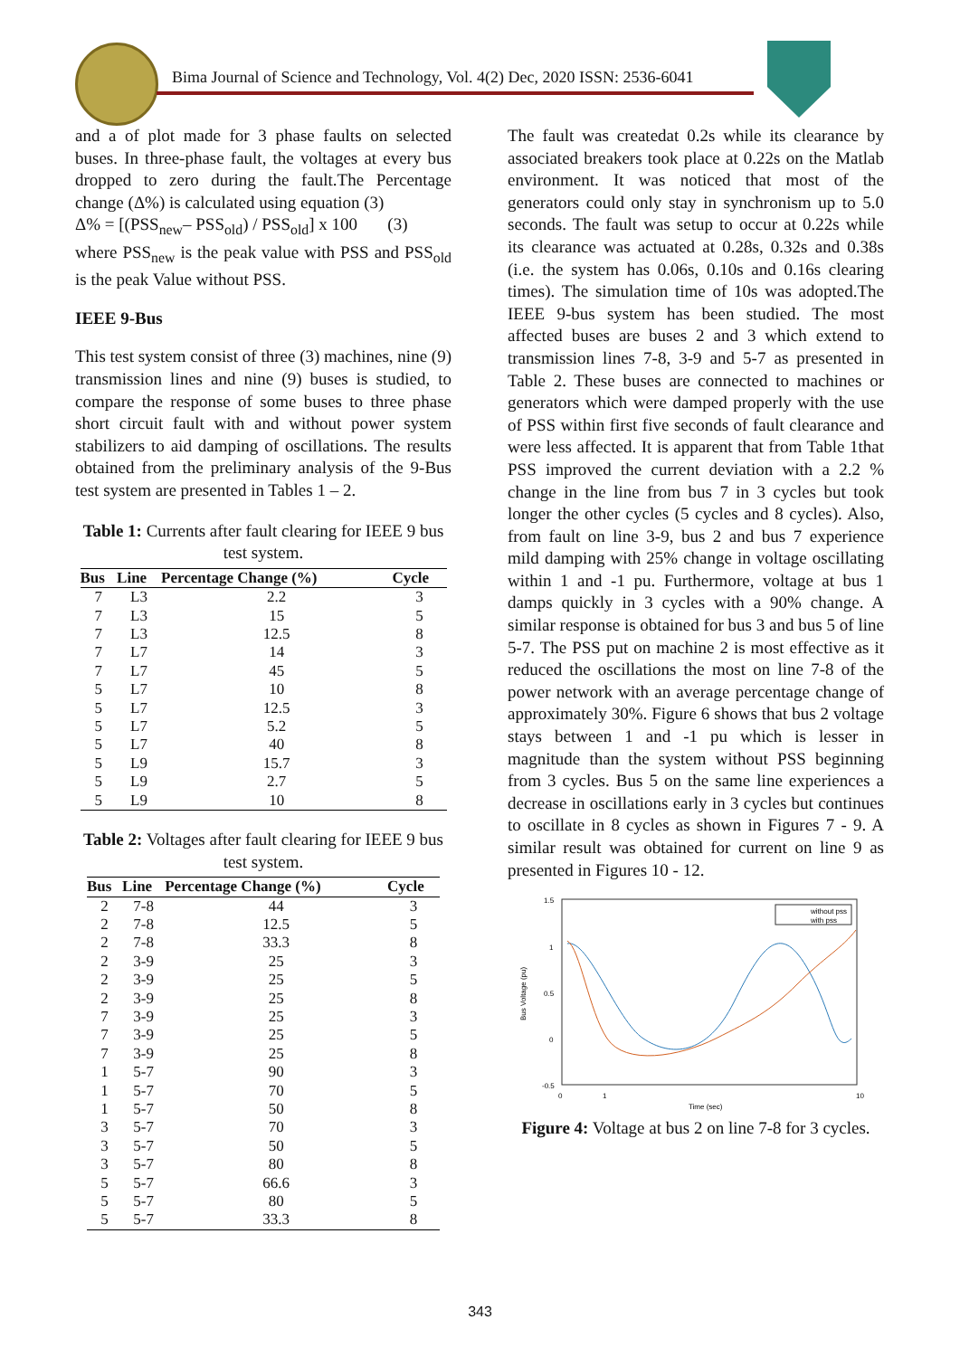Bima Journal of Science and Technology, Vol. 4(2) Dec, 2020 ISSN: 2536-6041
and a of plot made for 3 phase faults on selected buses. In three-phase fault, the voltages at every bus dropped to zero during the fault.The Percentage change (Δ%) is calculated using equation (3)
Δ% = [(PSS<sub>new</sub>– PSS<sub>old</sub>) / PSS<sub>old</sub>] x 100 (3)
where PSS<sub>new</sub> is the peak value with PSS and PSS<sub>old</sub> is the peak Value without PSS.
IEEE 9-Bus
This test system consist of three (3) machines, nine (9) transmission lines and nine (9) buses is studied, to compare the response of some buses to three phase short circuit fault with and without power system stabilizers to aid damping of oscillations. The results obtained from the preliminary analysis of the 9-Bus test system are presented in Tables 1 – 2.
Table 1: Currents after fault clearing for IEEE 9 bus test system.
| Bus | Line | Percentage Change (%) | Cycle |
| --- | --- | --- | --- |
| 7 | L3 | 2.2 | 3 |
| 7 | L3 | 15 | 5 |
| 7 | L3 | 12.5 | 8 |
| 7 | L7 | 14 | 3 |
| 7 | L7 | 45 | 5 |
| 5 | L7 | 10 | 8 |
| 5 | L7 | 12.5 | 3 |
| 5 | L7 | 5.2 | 5 |
| 5 | L7 | 40 | 8 |
| 5 | L9 | 15.7 | 3 |
| 5 | L9 | 2.7 | 5 |
| 5 | L9 | 10 | 8 |
Table 2: Voltages after fault clearing for IEEE 9 bus test system.
| Bus | Line | Percentage Change (%) | Cycle |
| --- | --- | --- | --- |
| 2 | 7-8 | 44 | 3 |
| 2 | 7-8 | 12.5 | 5 |
| 2 | 7-8 | 33.3 | 8 |
| 2 | 3-9 | 25 | 3 |
| 2 | 3-9 | 25 | 5 |
| 2 | 3-9 | 25 | 8 |
| 7 | 3-9 | 25 | 3 |
| 7 | 3-9 | 25 | 5 |
| 7 | 3-9 | 25 | 8 |
| 1 | 5-7 | 90 | 3 |
| 1 | 5-7 | 70 | 5 |
| 1 | 5-7 | 50 | 8 |
| 3 | 5-7 | 70 | 3 |
| 3 | 5-7 | 50 | 5 |
| 3 | 5-7 | 80 | 8 |
| 5 | 5-7 | 66.6 | 3 |
| 5 | 5-7 | 80 | 5 |
| 5 | 5-7 | 33.3 | 8 |
The fault was createdat 0.2s while its clearance by associated breakers took place at 0.22s on the Matlab environment. It was noticed that most of the generators could only stay in synchronism up to 5.0 seconds. The fault was setup to occur at 0.22s while its clearance was actuated at 0.28s, 0.32s and 0.38s (i.e. the system has 0.06s, 0.10s and 0.16s clearing times). The simulation time of 10s was adopted.The IEEE 9-bus system has been studied. The most affected buses are buses 2 and 3 which extend to transmission lines 7-8, 3-9 and 5-7 as presented in Table 2. These buses are connected to machines or generators which were damped properly with the use of PSS within first five seconds of fault clearance and were less affected. It is apparent that from Table 1that PSS improved the current deviation with a 2.2 % change in the line from bus 7 in 3 cycles but took longer the other cycles (5 cycles and 8 cycles). Also, from fault on line 3-9, bus 2 and bus 7 experience mild damping with 25% change in voltage oscillating within 1 and -1 pu. Furthermore, voltage at bus 1 damps quickly in 3 cycles with a 90% change. A similar response is obtained for bus 3 and bus 5 of line 5-7. The PSS put on machine 2 is most effective as it reduced the oscillations the most on line 7-8 of the power network with an average percentage change of approximately 30%. Figure 6 shows that bus 2 voltage stays between 1 and -1 pu which is lesser in magnitude than the system without PSS beginning from 3 cycles. Bus 5 on the same line experiences a decrease in oscillations early in 3 cycles but continues to oscillate in 8 cycles as shown in Figures 7 - 9. A similar result was obtained for current on line 9 as presented in Figures 10 - 12.
1.5
1
0.5
0
-0.5
0
1
10
Time (sec)
Bus Voltage (pu)
without pss
with pss
Figure 4: Voltage at bus 2 on line 7-8 for 3 cycles.
343